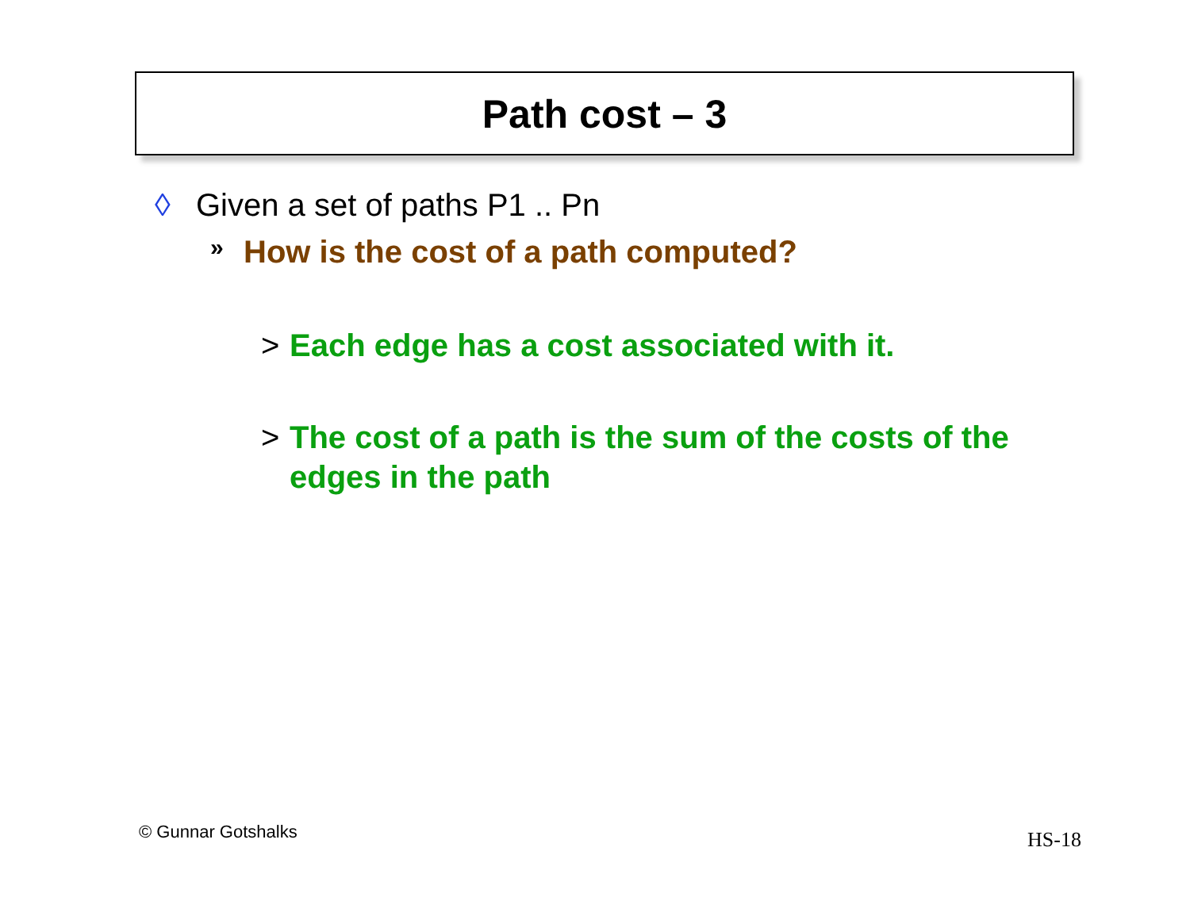Path cost – 3
◊ Given a set of paths P1 .. Pn
» How is the cost of a path computed?
> Each edge has a cost associated with it.
> The cost of a path is the sum of the costs of the edges in the path
© Gunnar Gotshalks HS-18